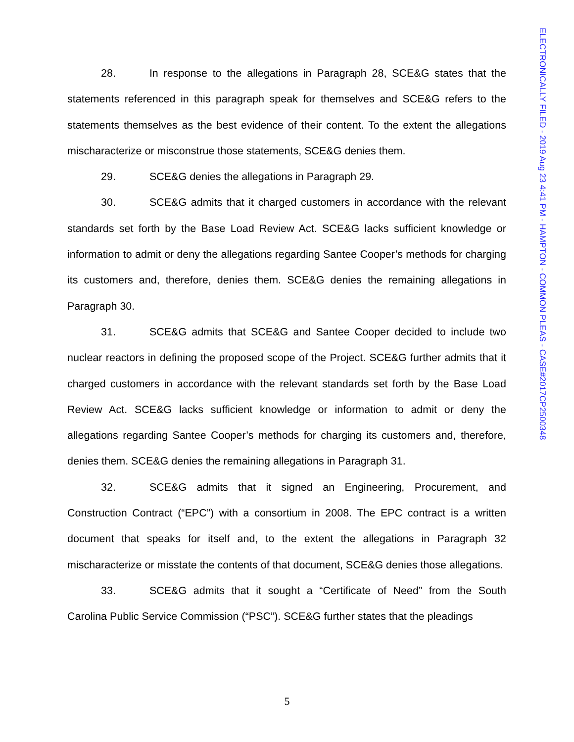28. In response to the allegations in Paragraph 28, SCE&G states that the statements referenced in this paragraph speak for themselves and SCE&G refers to the statements themselves as the best evidence of their content. To the extent the allegations mischaracterize or misconstrue those statements, SCE&G denies them.
29. SCE&G denies the allegations in Paragraph 29.
30. SCE&G admits that it charged customers in accordance with the relevant standards set forth by the Base Load Review Act. SCE&G lacks sufficient knowledge or information to admit or deny the allegations regarding Santee Cooper’s methods for charging its customers and, therefore, denies them. SCE&G denies the remaining allegations in Paragraph 30.
31. SCE&G admits that SCE&G and Santee Cooper decided to include two nuclear reactors in defining the proposed scope of the Project. SCE&G further admits that it charged customers in accordance with the relevant standards set forth by the Base Load Review Act. SCE&G lacks sufficient knowledge or information to admit or deny the allegations regarding Santee Cooper’s methods for charging its customers and, therefore, denies them. SCE&G denies the remaining allegations in Paragraph 31.
32. SCE&G admits that it signed an Engineering, Procurement, and Construction Contract (“EPC”) with a consortium in 2008. The EPC contract is a written document that speaks for itself and, to the extent the allegations in Paragraph 32 mischaracterize or misstate the contents of that document, SCE&G denies those allegations.
33. SCE&G admits that it sought a “Certificate of Need” from the South Carolina Public Service Commission (“PSC”). SCE&G further states that the pleadings
ELECTRONICALLY FILED - 2019 Aug 23 4:41 PM - HAMPTON - COMMON PLEAS - CASE#2017CP2500348
5